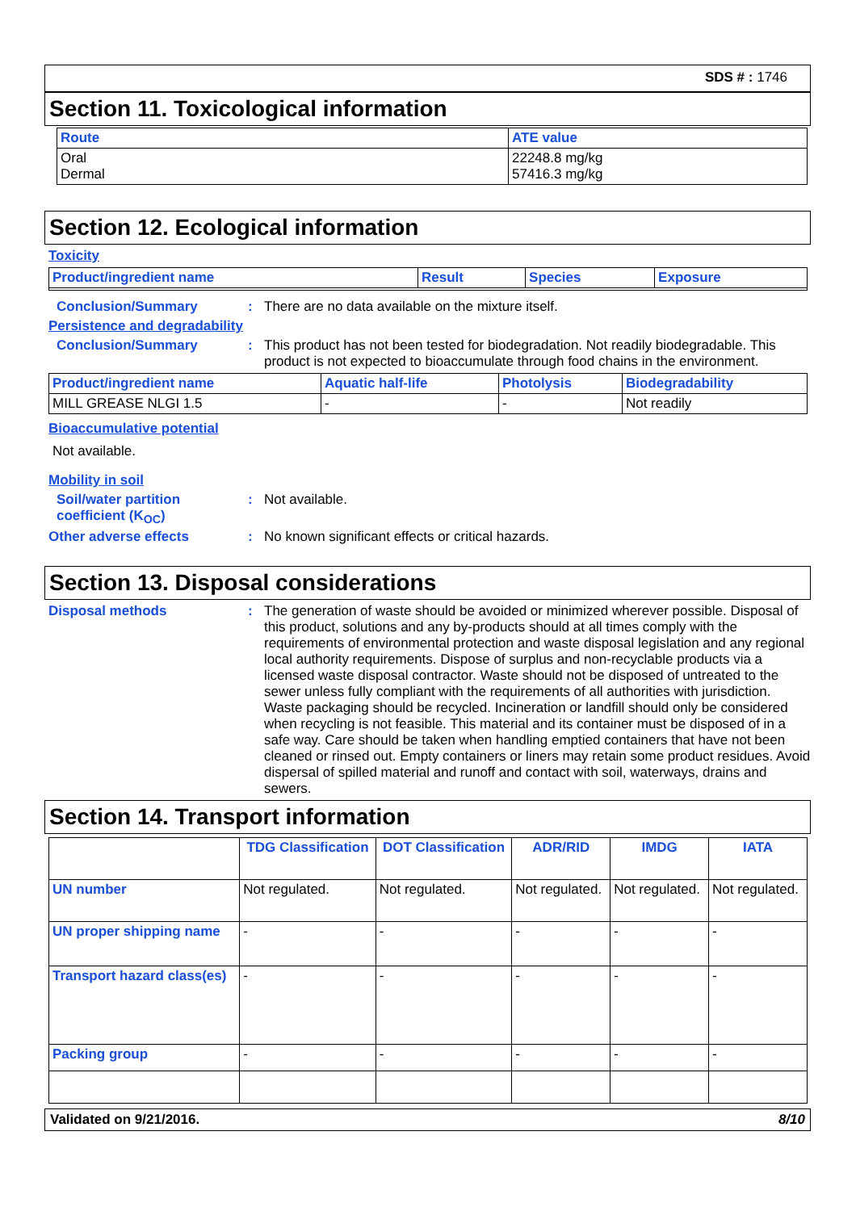SDS # : 1746
Section 11. Toxicological information
| Route | ATE value |
| --- | --- |
| Oral Dermal | 22248.8 mg/kg 57416.3 mg/kg |
Section 12. Ecological information
Toxicity
| Product/ingredient name | Result | Species | Exposure |
| --- | --- | --- | --- |
Conclusion/Summary : There are no data available on the mixture itself.
Persistence and degradability
Conclusion/Summary : This product has not been tested for biodegradation. Not readily biodegradable. This product is not expected to bioaccumulate through food chains in the environment.
| Product/ingredient name | Aquatic half-life | Photolysis | Biodegradability |
| --- | --- | --- | --- |
| MILL GREASE NLGI 1.5 | - | - | Not readily |
Bioaccumulative potential
Not available.
Mobility in soil
Soil/water partition coefficient (K<sub>OC</sub>)
: Not available.
Other adverse effects : No known significant effects or critical hazards.
Section 13. Disposal considerations
Disposal methods : The generation of waste should be avoided or minimized wherever possible. Disposal of this product, solutions and any by-products should at all times comply with the requirements of environmental protection and waste disposal legislation and any regional local authority requirements. Dispose of surplus and non-recyclable products via a licensed waste disposal contractor. Waste should not be disposed of untreated to the sewer unless fully compliant with the requirements of all authorities with jurisdiction. Waste packaging should be recycled. Incineration or landfill should only be considered when recycling is not feasible. This material and its container must be disposed of in a safe way. Care should be taken when handling emptied containers that have not been cleaned or rinsed out. Empty containers or liners may retain some product residues. Avoid dispersal of spilled material and runoff and contact with soil, waterways, drains and sewers.
Section 14. Transport information
| | TDG Classification | DOT Classification | ADR/RID | IMDG | IATA |
| --- | --- | --- | --- | --- | --- |
| UN number | Not regulated. | Not regulated. | Not regulated. | Not regulated. | Not regulated. |
| UN proper shipping name | - | - | - | - | - |
| Transport hazard class(es) | - | - | - | - | - |
| Packing group | - | - | - | - | - |
Validated on 9/21/2016. 8/10